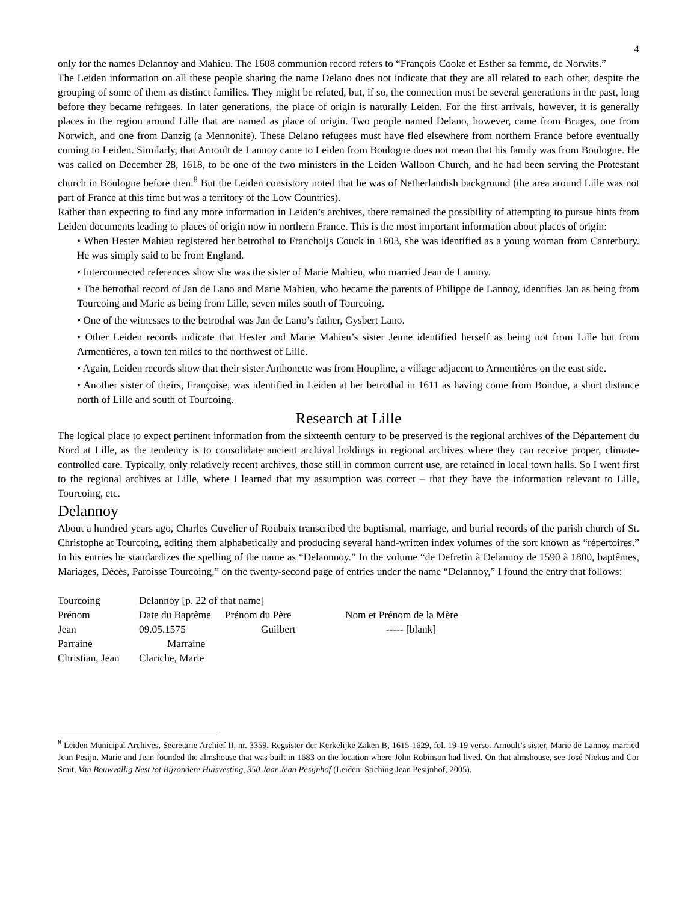4
only for the names Delannoy and Mahieu. The 1608 communion record refers to “François Cooke et Esther sa femme, de Norwits.”
The Leiden information on all these people sharing the name Delano does not indicate that they are all related to each other, despite the grouping of some of them as distinct families. They might be related, but, if so, the connection must be several generations in the past, long before they became refugees. In later generations, the place of origin is naturally Leiden. For the first arrivals, however, it is generally places in the region around Lille that are named as place of origin. Two people named Delano, however, came from Bruges, one from Norwich, and one from Danzig (a Mennonite). These Delano refugees must have fled elsewhere from northern France before eventually coming to Leiden. Similarly, that Arnoult de Lannoy came to Leiden from Boulogne does not mean that his family was from Boulogne. He was called on December 28, 1618, to be one of the two ministers in the Leiden Walloon Church, and he had been serving the Protestant church in Boulogne before then.<sup>8</sup> But the Leiden consistory noted that he was of Netherlandish background (the area around Lille was not part of France at this time but was a territory of the Low Countries).
Rather than expecting to find any more information in Leiden’s archives, there remained the possibility of attempting to pursue hints from Leiden documents leading to places of origin now in northern France. This is the most important information about places of origin:
• When Hester Mahieu registered her betrothal to Franchoijs Couck in 1603, she was identified as a young woman from Canterbury. He was simply said to be from England.
• Interconnected references show she was the sister of Marie Mahieu, who married Jean de Lannoy.
• The betrothal record of Jan de Lano and Marie Mahieu, who became the parents of Philippe de Lannoy, identifies Jan as being from Tourcoing and Marie as being from Lille, seven miles south of Tourcoing.
• One of the witnesses to the betrothal was Jan de Lano’s father, Gysbert Lano.
• Other Leiden records indicate that Hester and Marie Mahieu’s sister Jenne identified herself as being not from Lille but from Armentiéres, a town ten miles to the northwest of Lille.
• Again, Leiden records show that their sister Anthonette was from Houpline, a village adjacent to Armentiéres on the east side.
• Another sister of theirs, Françoise, was identified in Leiden at her betrothal in 1611 as having come from Bondue, a short distance north of Lille and south of Tourcoing.
Research at Lille
The logical place to expect pertinent information from the sixteenth century to be preserved is the regional archives of the Département du Nord at Lille, as the tendency is to consolidate ancient archival holdings in regional archives where they can receive proper, climate-controlled care. Typically, only relatively recent archives, those still in common current use, are retained in local town halls. So I went first to the regional archives at Lille, where I learned that my assumption was correct – that they have the information relevant to Lille, Tourcoing, etc.
Delannoy
About a hundred years ago, Charles Cuvelier of Roubaix transcribed the baptismal, marriage, and burial records of the parish church of St. Christophe at Tourcoing, editing them alphabetically and producing several hand-written index volumes of the sort known as “répertoires.” In his entries he standardizes the spelling of the name as “Delannnoy.” In the volume “de Defretin à Delannoy de 1590 à 1800, baptêmes, Mariages, Décès, Paroisse Tourcoing,” on the twenty-second page of entries under the name “Delannoy,” I found the entry that follows:
| Tourcoing | Delannoy [p. 22 of that name] | | |
| Prénom | Date du Baptême | Prénom du Père | Nom et Prénom de la Mère |
| Jean | 09.05.1575 | Guilbert | ----- [blank] |
| Parraine Marraine | | | |
| Christian, Jean | Clariche, Marie | | |
<sup>8</sup> Leiden Municipal Archives, Secretarie Archief II, nr. 3359, Regsister der Kerkelijke Zaken B, 1615-1629, fol. 19-19 verso. Arnoult’s sister, Marie de Lannoy married Jean Pesijn. Marie and Jean founded the almshouse that was built in 1683 on the location where John Robinson had lived. On that almshouse, see José Niekus and Cor Smit, Van Bouwvallig Nest tot Bijzondere Huisvesting, 350 Jaar Jean Pesijnhof (Leiden: Stiching Jean Pesijnhof, 2005).